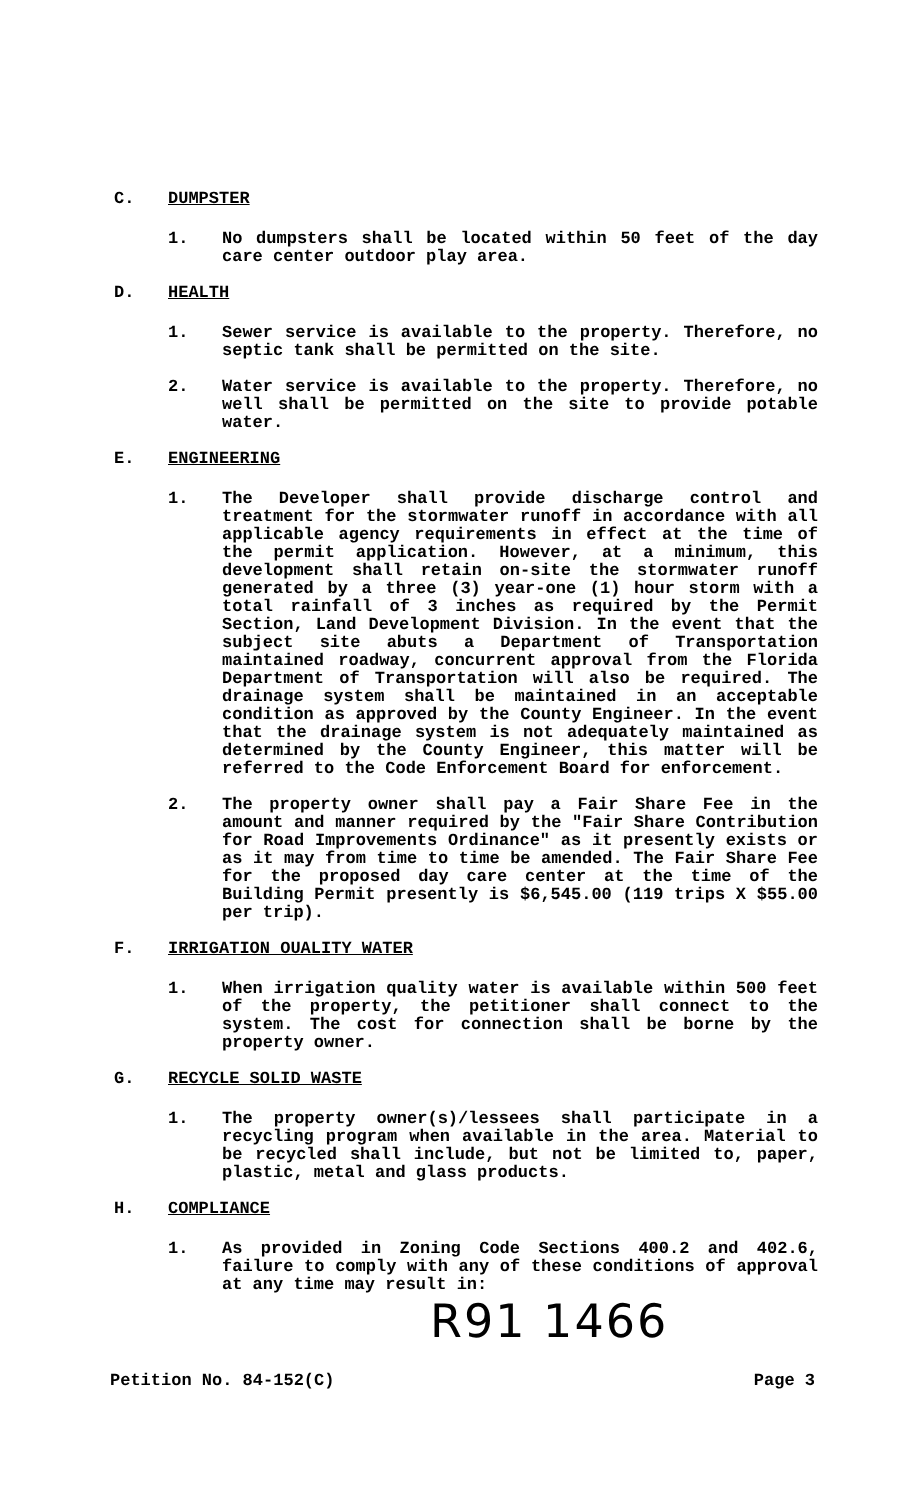C. DUMPSTER
1. No dumpsters shall be located within 50 feet of the day care center outdoor play area.
D. HEALTH
1. Sewer service is available to the property. Therefore, no septic tank shall be permitted on the site.
2. Water service is available to the property. Therefore, no well shall be permitted on the site to provide potable water.
E. ENGINEERING
1. The Developer shall provide discharge control and treatment for the stormwater runoff in accordance with all applicable agency requirements in effect at the time of the permit application. However, at a minimum, this development shall retain on-site the stormwater runoff generated by a three (3) year-one (1) hour storm with a total rainfall of 3 inches as required by the Permit Section, Land Development Division. In the event that the subject site abuts a Department of Transportation maintained roadway, concurrent approval from the Florida Department of Transportation will also be required. The drainage system shall be maintained in an acceptable condition as approved by the County Engineer. In the event that the drainage system is not adequately maintained as determined by the County Engineer, this matter will be referred to the Code Enforcement Board for enforcement.
2. The property owner shall pay a Fair Share Fee in the amount and manner required by the "Fair Share Contribution for Road Improvements Ordinance" as it presently exists or as it may from time to time be amended. The Fair Share Fee for the proposed day care center at the time of the Building Permit presently is $6,545.00 (119 trips X $55.00 per trip).
F. IRRIGATION OUALITY WATER
1. When irrigation quality water is available within 500 feet of the property, the petitioner shall connect to the system. The cost for connection shall be borne by the property owner.
G. RECYCLE SOLID WASTE
1. The property owner(s)/lessees shall participate in a recycling program when available in the area. Material to be recycled shall include, but not be limited to, paper, plastic, metal and glass products.
H. COMPLIANCE
1. As provided in Zoning Code Sections 400.2 and 402.6, failure to comply with any of these conditions of approval at any time may result in:
R91 1466
Petition No. 84-152(C) Page 3